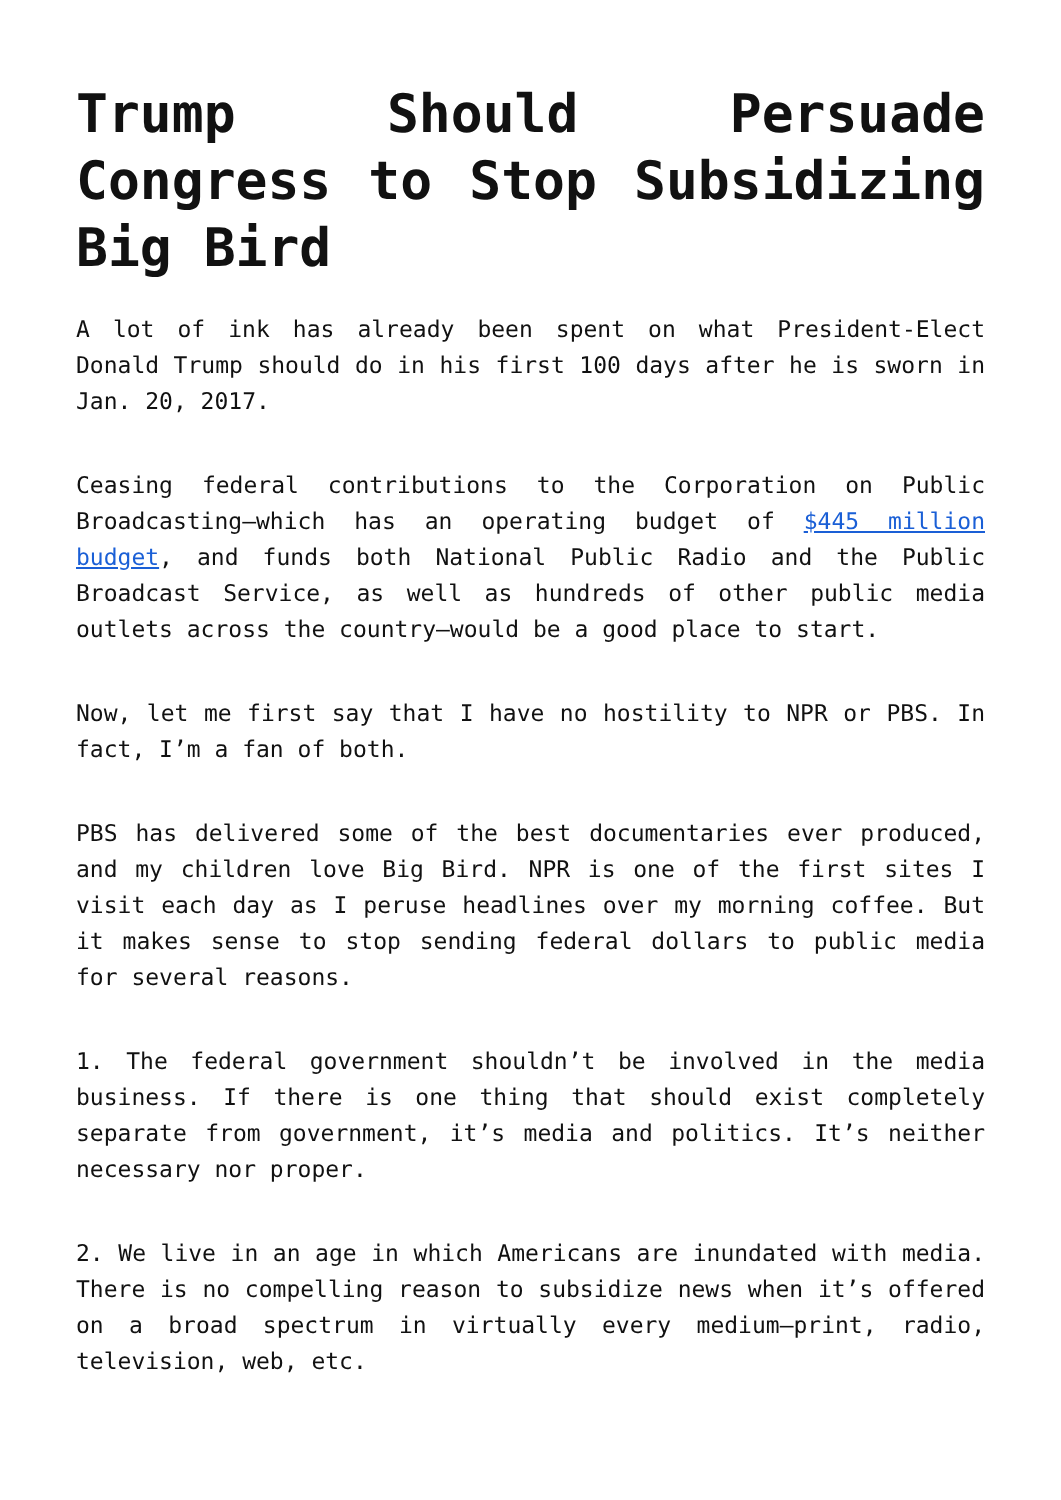Trump Should Persuade Congress to Stop Subsidizing Big Bird
A lot of ink has already been spent on what President-Elect Donald Trump should do in his first 100 days after he is sworn in Jan. 20, 2017.
Ceasing federal contributions to the Corporation on Public Broadcasting—which has an operating budget of $445 million budget, and funds both National Public Radio and the Public Broadcast Service, as well as hundreds of other public media outlets across the country—would be a good place to start.
Now, let me first say that I have no hostility to NPR or PBS. In fact, I’m a fan of both.
PBS has delivered some of the best documentaries ever produced, and my children love Big Bird. NPR is one of the first sites I visit each day as I peruse headlines over my morning coffee. But it makes sense to stop sending federal dollars to public media for several reasons.
1. The federal government shouldn’t be involved in the media business. If there is one thing that should exist completely separate from government, it’s media and politics. It’s neither necessary nor proper.
2. We live in an age in which Americans are inundated with media. There is no compelling reason to subsidize news when it’s offered on a broad spectrum in virtually every medium—print, radio, television, web, etc.